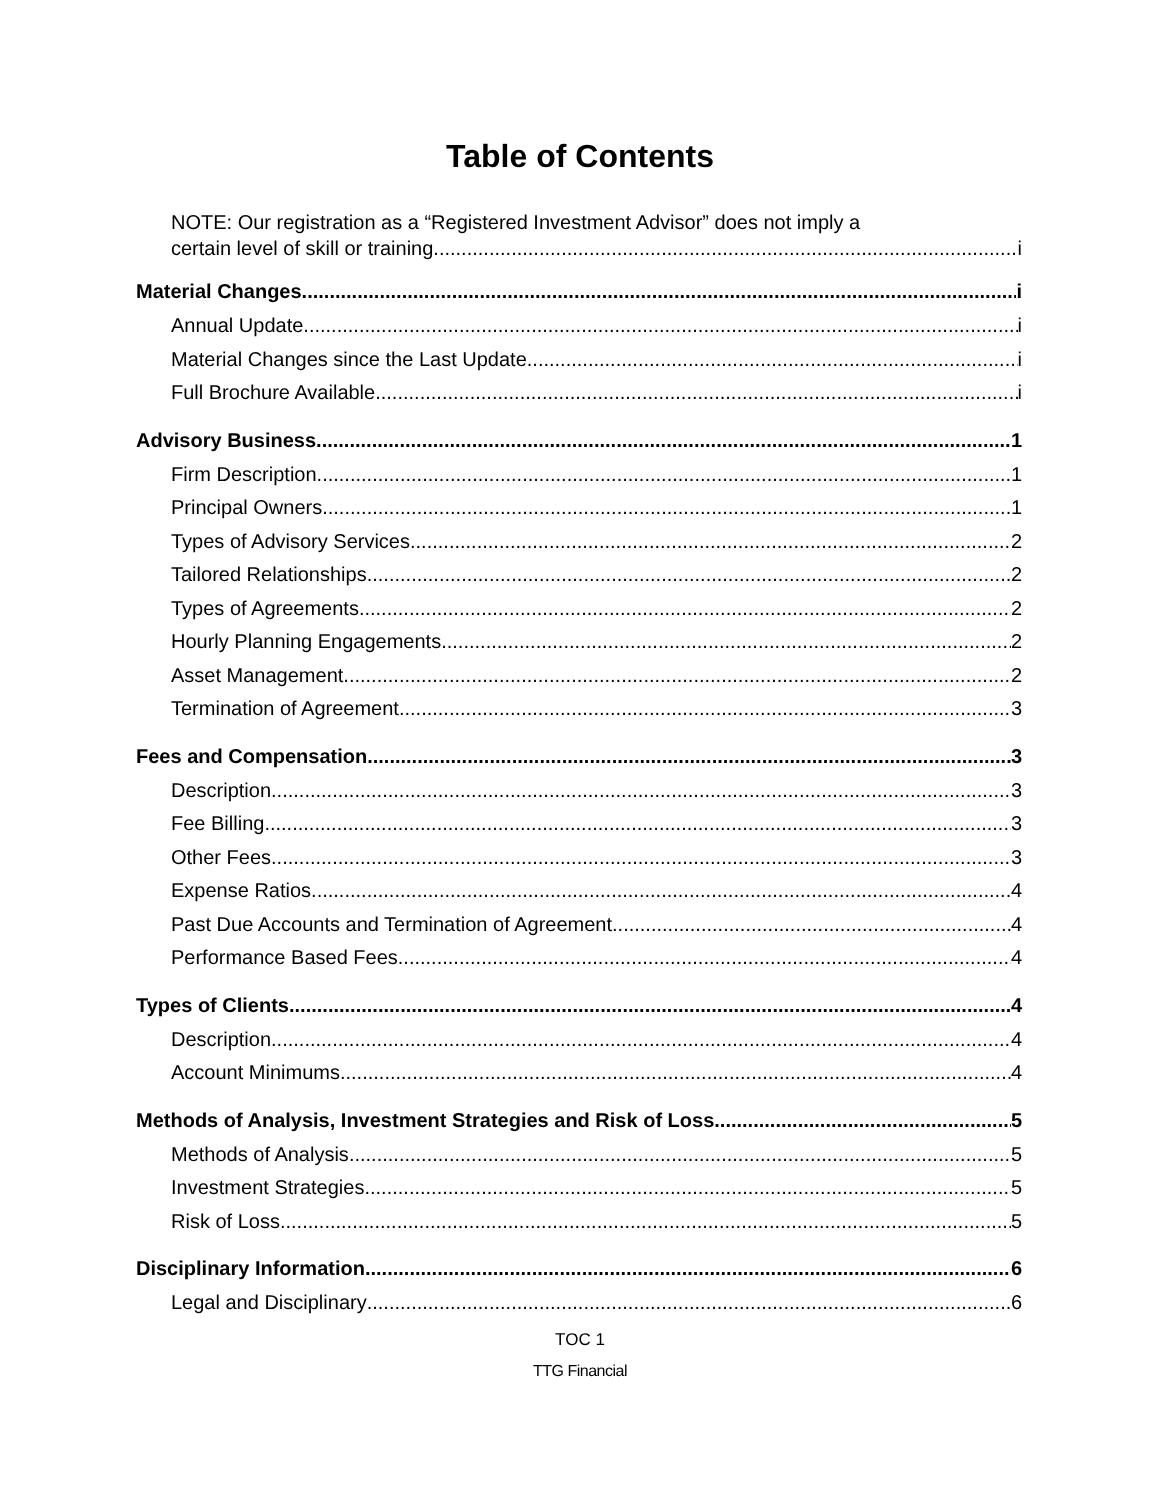Table of Contents
NOTE: Our registration as a “Registered Investment Advisor” does not imply a
certain level of skill or training. i
Material Changes i
Annual Update i
Material Changes since the Last Update i
Full Brochure Available i
Advisory Business 1
Firm Description 1
Principal Owners 1
Types of Advisory Services 2
Tailored Relationships 2
Types of Agreements 2
Hourly Planning Engagements 2
Asset Management 2
Termination of Agreement 3
Fees and Compensation 3
Description 3
Fee Billing 3
Other Fees 3
Expense Ratios 4
Past Due Accounts and Termination of Agreement 4
Performance Based Fees 4
Types of Clients 4
Description 4
Account Minimums 4
Methods of Analysis, Investment Strategies and Risk of Loss 5
Methods of Analysis 5
Investment Strategies 5
Risk of Loss 5
Disciplinary Information 6
Legal and Disciplinary 6
TOC 1
TTG Financial